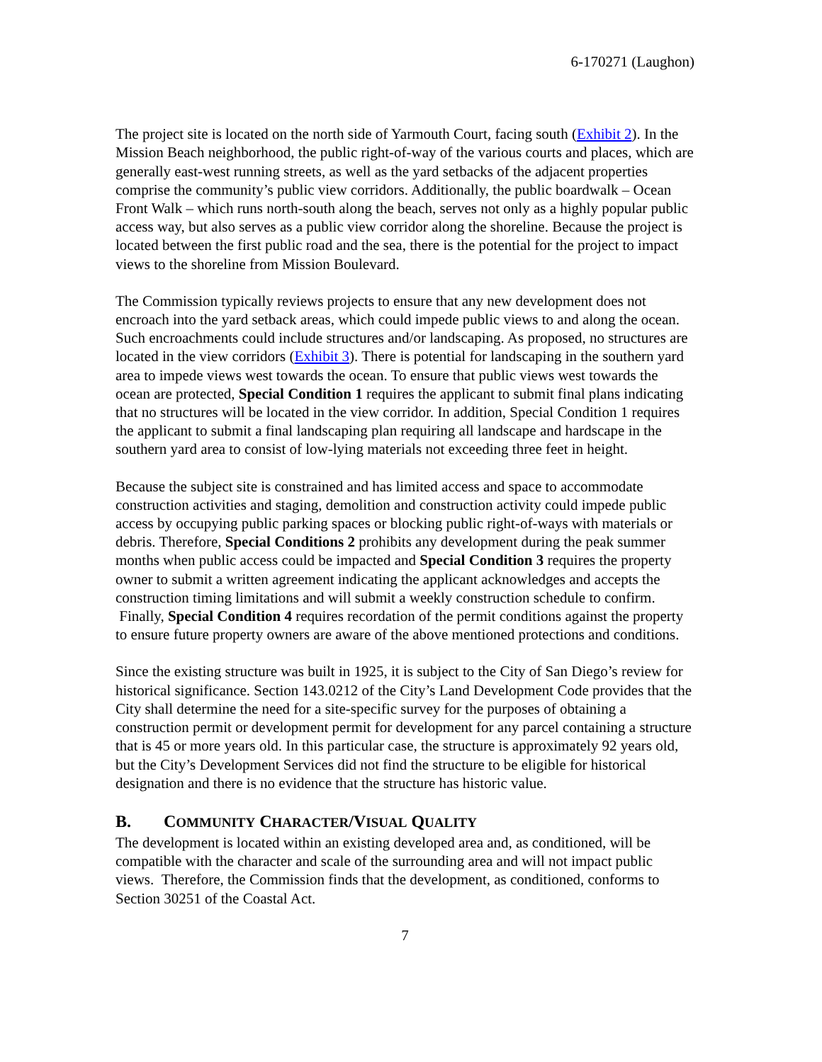6-170271 (Laughon)
The project site is located on the north side of Yarmouth Court, facing south (Exhibit 2). In the Mission Beach neighborhood, the public right-of-way of the various courts and places, which are generally east-west running streets, as well as the yard setbacks of the adjacent properties comprise the community’s public view corridors. Additionally, the public boardwalk – Ocean Front Walk – which runs north-south along the beach, serves not only as a highly popular public access way, but also serves as a public view corridor along the shoreline. Because the project is located between the first public road and the sea, there is the potential for the project to impact views to the shoreline from Mission Boulevard.
The Commission typically reviews projects to ensure that any new development does not encroach into the yard setback areas, which could impede public views to and along the ocean. Such encroachments could include structures and/or landscaping. As proposed, no structures are located in the view corridors (Exhibit 3). There is potential for landscaping in the southern yard area to impede views west towards the ocean. To ensure that public views west towards the ocean are protected, Special Condition 1 requires the applicant to submit final plans indicating that no structures will be located in the view corridor. In addition, Special Condition 1 requires the applicant to submit a final landscaping plan requiring all landscape and hardscape in the southern yard area to consist of low-lying materials not exceeding three feet in height.
Because the subject site is constrained and has limited access and space to accommodate construction activities and staging, demolition and construction activity could impede public access by occupying public parking spaces or blocking public right-of-ways with materials or debris. Therefore, Special Conditions 2 prohibits any development during the peak summer months when public access could be impacted and Special Condition 3 requires the property owner to submit a written agreement indicating the applicant acknowledges and accepts the construction timing limitations and will submit a weekly construction schedule to confirm. Finally, Special Condition 4 requires recordation of the permit conditions against the property to ensure future property owners are aware of the above mentioned protections and conditions.
Since the existing structure was built in 1925, it is subject to the City of San Diego’s review for historical significance. Section 143.0212 of the City’s Land Development Code provides that the City shall determine the need for a site-specific survey for the purposes of obtaining a construction permit or development permit for development for any parcel containing a structure that is 45 or more years old. In this particular case, the structure is approximately 92 years old, but the City’s Development Services did not find the structure to be eligible for historical designation and there is no evidence that the structure has historic value.
B. COMMUNITY CHARACTER/VISUAL QUALITY
The development is located within an existing developed area and, as conditioned, will be compatible with the character and scale of the surrounding area and will not impact public views. Therefore, the Commission finds that the development, as conditioned, conforms to Section 30251 of the Coastal Act.
7